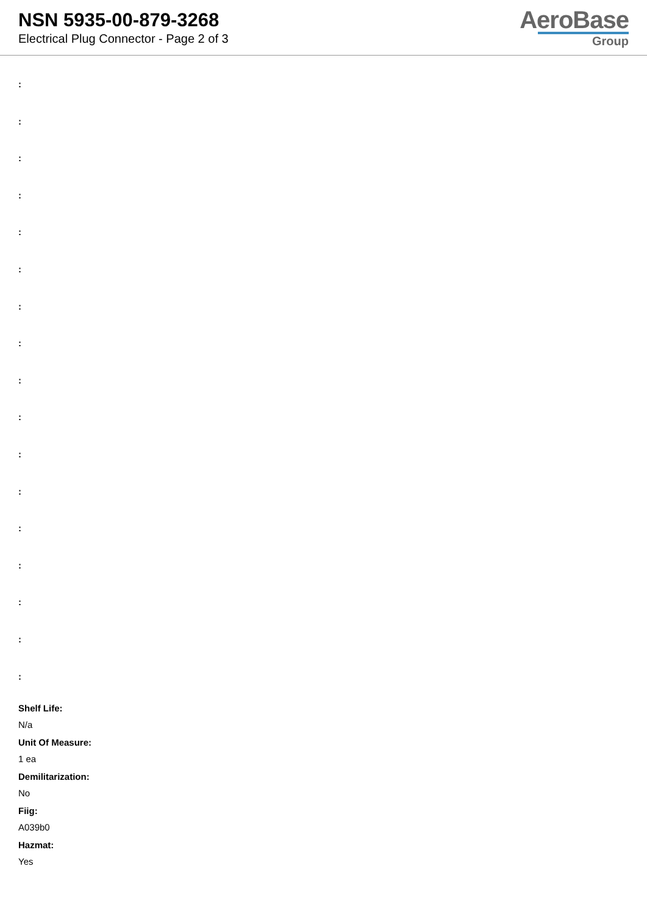NSN 5935-00-879-3268
Electrical Plug Connector - Page 2 of 3
AeroBase
Group
:
:
:
:
:
:
:
:
:
:
:
:
:
:
:
:
:
Shelf Life:
N/a
Unit Of Measure:
1 ea
Demilitarization:
No
Fiig:
A039b0
Hazmat:
Yes